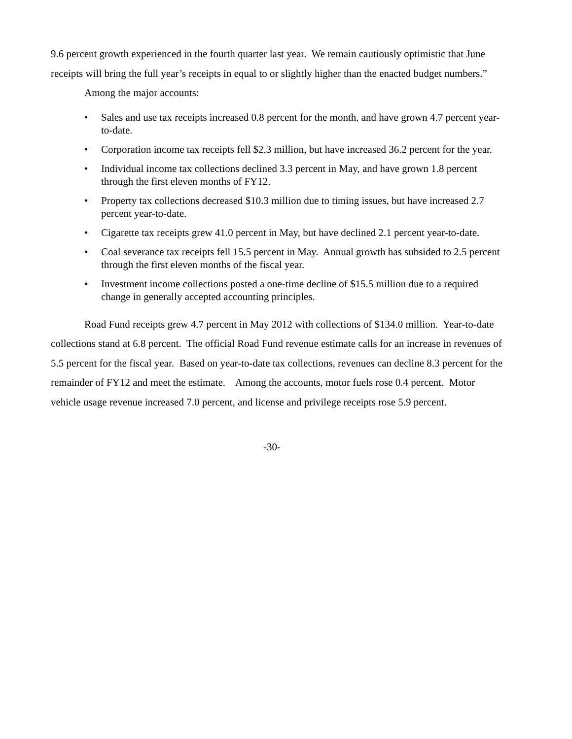9.6 percent growth experienced in the fourth quarter last year. We remain cautiously optimistic that June receipts will bring the full year’s receipts in equal to or slightly higher than the enacted budget numbers.”
Among the major accounts:
• Sales and use tax receipts increased 0.8 percent for the month, and have grown 4.7 percent year-to-date.
• Corporation income tax receipts fell $2.3 million, but have increased 36.2 percent for the year.
• Individual income tax collections declined 3.3 percent in May, and have grown 1.8 percent through the first eleven months of FY12.
• Property tax collections decreased $10.3 million due to timing issues, but have increased 2.7 percent year-to-date.
• Cigarette tax receipts grew 41.0 percent in May, but have declined 2.1 percent year-to-date.
• Coal severance tax receipts fell 15.5 percent in May. Annual growth has subsided to 2.5 percent through the first eleven months of the fiscal year.
• Investment income collections posted a one-time decline of $15.5 million due to a required change in generally accepted accounting principles.
Road Fund receipts grew 4.7 percent in May 2012 with collections of $134.0 million. Year-to-date collections stand at 6.8 percent. The official Road Fund revenue estimate calls for an increase in revenues of 5.5 percent for the fiscal year. Based on year-to-date tax collections, revenues can decline 8.3 percent for the remainder of FY12 and meet the estimate. Among the accounts, motor fuels rose 0.4 percent. Motor vehicle usage revenue increased 7.0 percent, and license and privilege receipts rose 5.9 percent.
-30-